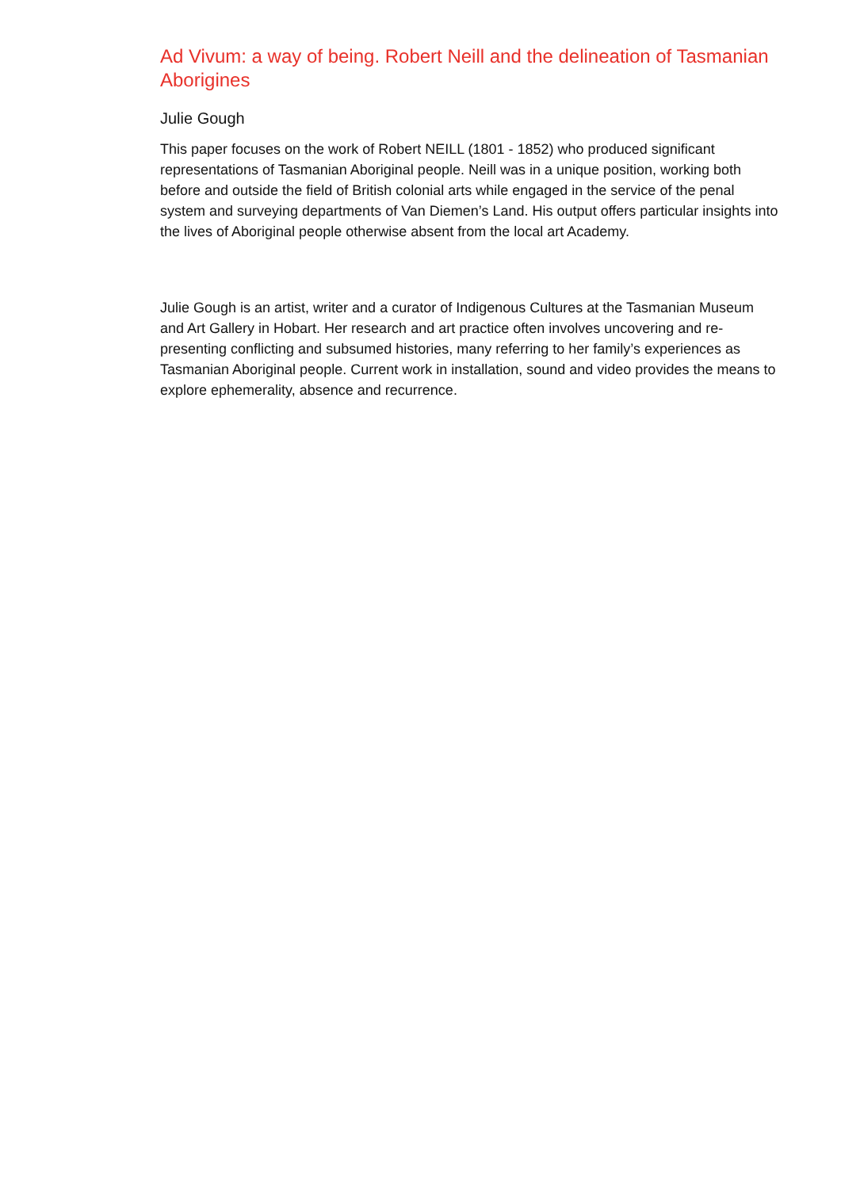Ad Vivum: a way of being. Robert Neill and the delineation of Tasmanian Aborigines
Julie Gough
This paper focuses on the work of Robert NEILL (1801 - 1852) who produced significant representations of Tasmanian Aboriginal people. Neill was in a unique position, working both before and outside the field of British colonial arts while engaged in the service of the penal system and surveying departments of Van Diemen’s Land. His output offers particular insights into the lives of Aboriginal people otherwise absent from the local art Academy.
Julie Gough is an artist, writer and a curator of Indigenous Cultures at the Tasmanian Museum and Art Gallery in Hobart. Her research and art practice often involves uncovering and re-presenting conflicting and subsumed histories, many referring to her family’s experiences as Tasmanian Aboriginal people. Current work in installation, sound and video provides the means to explore ephemerality, absence and recurrence.